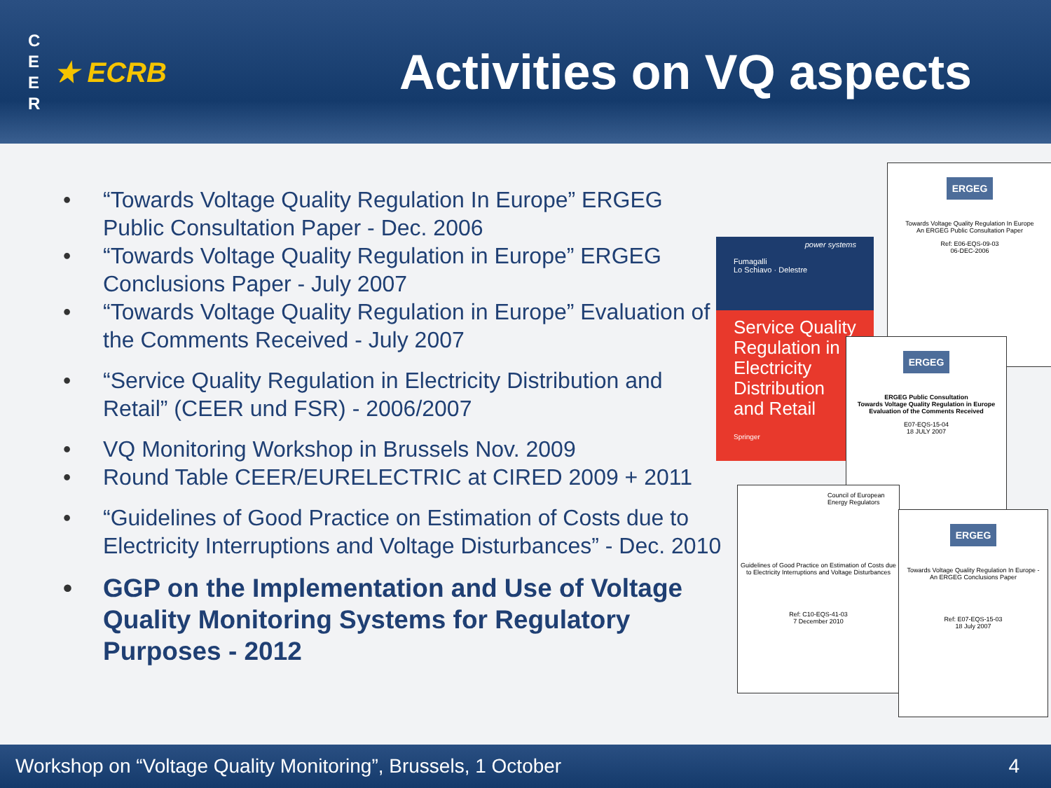C
E
E
R
★ ECRB
Activities on VQ aspects
• “Towards Voltage Quality Regulation In Europe” ERGEG Public Consultation Paper - Dec. 2006
• “Towards Voltage Quality Regulation in Europe” ERGEG Conclusions Paper - July 2007
• “Towards Voltage Quality Regulation in Europe” Evaluation of the Comments Received - July 2007
• “Service Quality Regulation in Electricity Distribution and Retail” (CEER und FSR) - 2006/2007
• VQ Monitoring Workshop in Brussels Nov. 2009
• Round Table CEER/EURELECTRIC at CIRED 2009 + 2011
• “Guidelines of Good Practice on Estimation of Costs due to Electricity Interruptions and Voltage Disturbances” - Dec. 2010
• GGP on the Implementation and Use of Voltage Quality Monitoring Systems for Regulatory Purposes - 2012
ERGEG
Towards Voltage Quality Regulation In Europe
An ERGEG Public Consultation Paper
Ref: E06-EQS-09-03
06-DEC-2006
power systems
Fumagalli
Lo Schiavo · Delestre
Service Quality Regulation in Electricity Distribution and Retail
Springer
ERGEG
ERGEG Public Consultation
Towards Voltage Quality Regulation in Europe
Evaluation of the Comments Received
E07-EQS-15-04
18 JULY 2007
Council of European Energy Regulators
Guidelines of Good Practice on Estimation of Costs due to Electricity Interruptions and Voltage Disturbances
Ref: C10-EQS-41-03
7 December 2010
ERGEG
Towards Voltage Quality Regulation In Europe -
An ERGEG Conclusions Paper
Ref: E07-EQS-15-03
18 July 2007
Workshop on “Voltage Quality Monitoring”, Brussels, 1 October 4